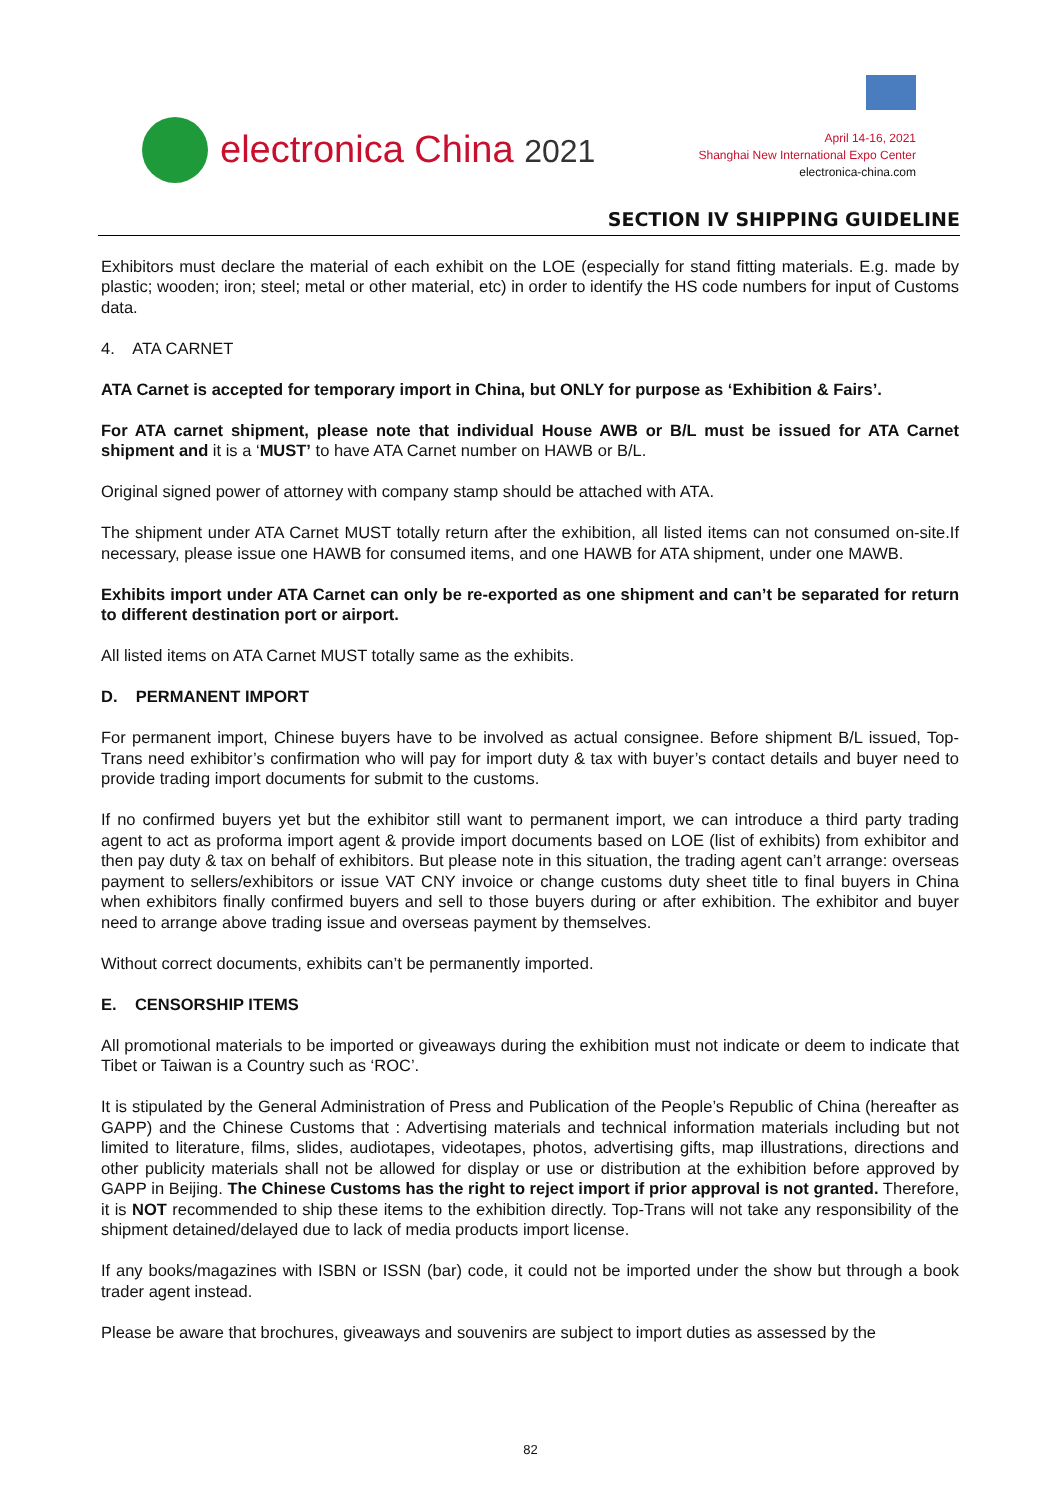electronica China 2021
April 14-16, 2021
Shanghai New International Expo Center
electronica-china.com
SECTION IV SHIPPING GUIDELINE
Exhibitors must declare the material of each exhibit on the LOE (especially for stand fitting materials. E.g. made by plastic; wooden; iron; steel; metal or other material, etc) in order to identify the HS code numbers for input of Customs data.
4. ATA CARNET
ATA Carnet is accepted for temporary import in China, but ONLY for purpose as ‘Exhibition & Fairs’.
For ATA carnet shipment, please note that individual House AWB or B/L must be issued for ATA Carnet shipment and it is a ‘MUST’ to have ATA Carnet number on HAWB or B/L.
Original signed power of attorney with company stamp should be attached with ATA.
The shipment under ATA Carnet MUST totally return after the exhibition, all listed items can not consumed on-site.If necessary, please issue one HAWB for consumed items, and one HAWB for ATA shipment, under one MAWB.
Exhibits import under ATA Carnet can only be re-exported as one shipment and can’t be separated for return to different destination port or airport.
All listed items on ATA Carnet MUST totally same as the exhibits.
D. PERMANENT IMPORT
For permanent import, Chinese buyers have to be involved as actual consignee. Before shipment B/L issued, Top-Trans need exhibitor’s confirmation who will pay for import duty & tax with buyer’s contact details and buyer need to provide trading import documents for submit to the customs.
If no confirmed buyers yet but the exhibitor still want to permanent import, we can introduce a third party trading agent to act as proforma import agent & provide import documents based on LOE (list of exhibits) from exhibitor and then pay duty & tax on behalf of exhibitors. But please note in this situation, the trading agent can’t arrange: overseas payment to sellers/exhibitors or issue VAT CNY invoice or change customs duty sheet title to final buyers in China when exhibitors finally confirmed buyers and sell to those buyers during or after exhibition. The exhibitor and buyer need to arrange above trading issue and overseas payment by themselves.
Without correct documents, exhibits can’t be permanently imported.
E. CENSORSHIP ITEMS
All promotional materials to be imported or giveaways during the exhibition must not indicate or deem to indicate that Tibet or Taiwan is a Country such as ‘ROC’.
It is stipulated by the General Administration of Press and Publication of the People’s Republic of China (hereafter as GAPP) and the Chinese Customs that : Advertising materials and technical information materials including but not limited to literature, films, slides, audiotapes, videotapes, photos, advertising gifts, map illustrations, directions and other publicity materials shall not be allowed for display or use or distribution at the exhibition before approved by GAPP in Beijing. The Chinese Customs has the right to reject import if prior approval is not granted. Therefore, it is NOT recommended to ship these items to the exhibition directly. Top-Trans will not take any responsibility of the shipment detained/delayed due to lack of media products import license.
If any books/magazines with ISBN or ISSN (bar) code, it could not be imported under the show but through a book trader agent instead.
Please be aware that brochures, giveaways and souvenirs are subject to import duties as assessed by the
82